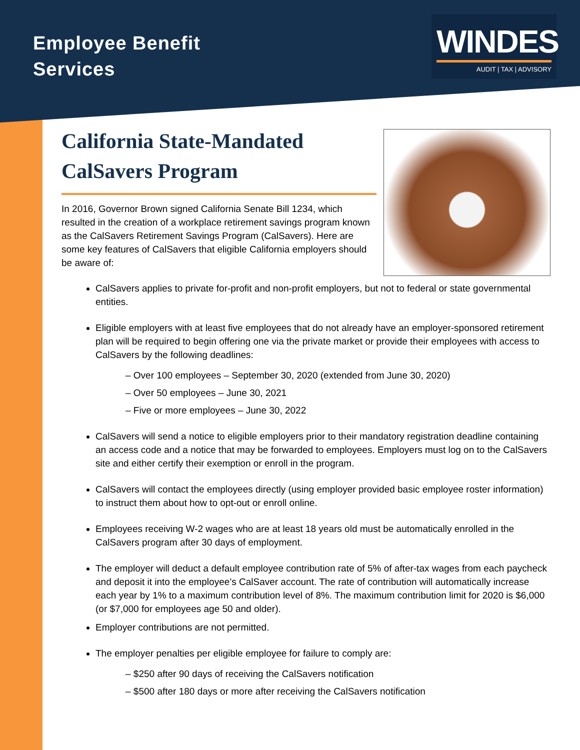Employee Benefit
Services
WINDES
AUDIT | TAX | ADVISORY
California State-Mandated CalSavers Program
In 2016, Governor Brown signed California Senate Bill 1234, which resulted in the creation of a workplace retirement savings program known as the CalSavers Retirement Savings Program (CalSavers). Here are some key features of CalSavers that eligible California employers should be aware of:
CalSavers applies to private for-profit and non-profit employers, but not to federal or state governmental entities.
Eligible employers with at least five employees that do not already have an employer-sponsored retirement plan will be required to begin offering one via the private market or provide their employees with access to CalSavers by the following deadlines:
– Over 100 employees – September 30, 2020 (extended from June 30, 2020)
– Over 50 employees – June 30, 2021
– Five or more employees – June 30, 2022
CalSavers will send a notice to eligible employers prior to their mandatory registration deadline containing an access code and a notice that may be forwarded to employees. Employers must log on to the CalSavers site and either certify their exemption or enroll in the program.
CalSavers will contact the employees directly (using employer provided basic employee roster information) to instruct them about how to opt-out or enroll online.
Employees receiving W-2 wages who are at least 18 years old must be automatically enrolled in the CalSavers program after 30 days of employment.
The employer will deduct a default employee contribution rate of 5% of after-tax wages from each paycheck and deposit it into the employee’s CalSaver account. The rate of contribution will automatically increase each year by 1% to a maximum contribution level of 8%. The maximum contribution limit for 2020 is $6,000 (or $7,000 for employees age 50 and older).
Employer contributions are not permitted.
The employer penalties per eligible employee for failure to comply are:
– $250 after 90 days of receiving the CalSavers notification
– $500 after 180 days or more after receiving the CalSavers notification